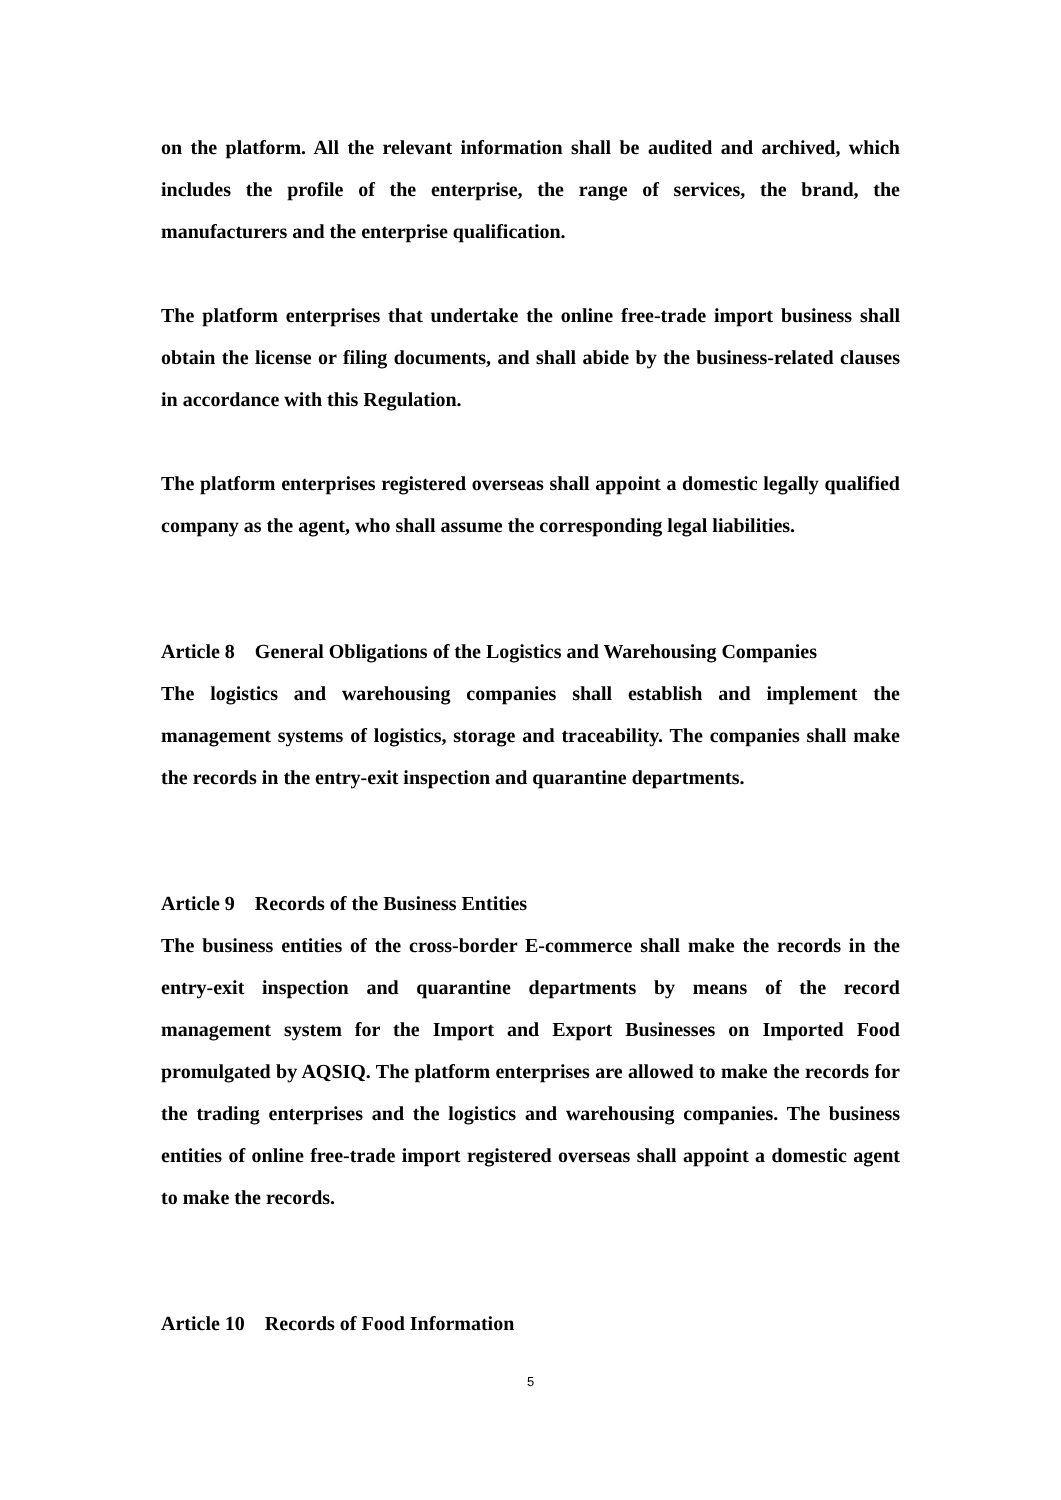on the platform. All the relevant information shall be audited and archived, which includes the profile of the enterprise, the range of services, the brand, the manufacturers and the enterprise qualification.
The platform enterprises that undertake the online free-trade import business shall obtain the license or filing documents, and shall abide by the business-related clauses in accordance with this Regulation.
The platform enterprises registered overseas shall appoint a domestic legally qualified company as the agent, who shall assume the corresponding legal liabilities.
Article 8 General Obligations of the Logistics and Warehousing Companies
The logistics and warehousing companies shall establish and implement the management systems of logistics, storage and traceability. The companies shall make the records in the entry-exit inspection and quarantine departments.
Article 9 Records of the Business Entities
The business entities of the cross-border E-commerce shall make the records in the entry-exit inspection and quarantine departments by means of the record management system for the Import and Export Businesses on Imported Food promulgated by AQSIQ. The platform enterprises are allowed to make the records for the trading enterprises and the logistics and warehousing companies. The business entities of online free-trade import registered overseas shall appoint a domestic agent to make the records.
Article 10 Records of Food Information
5